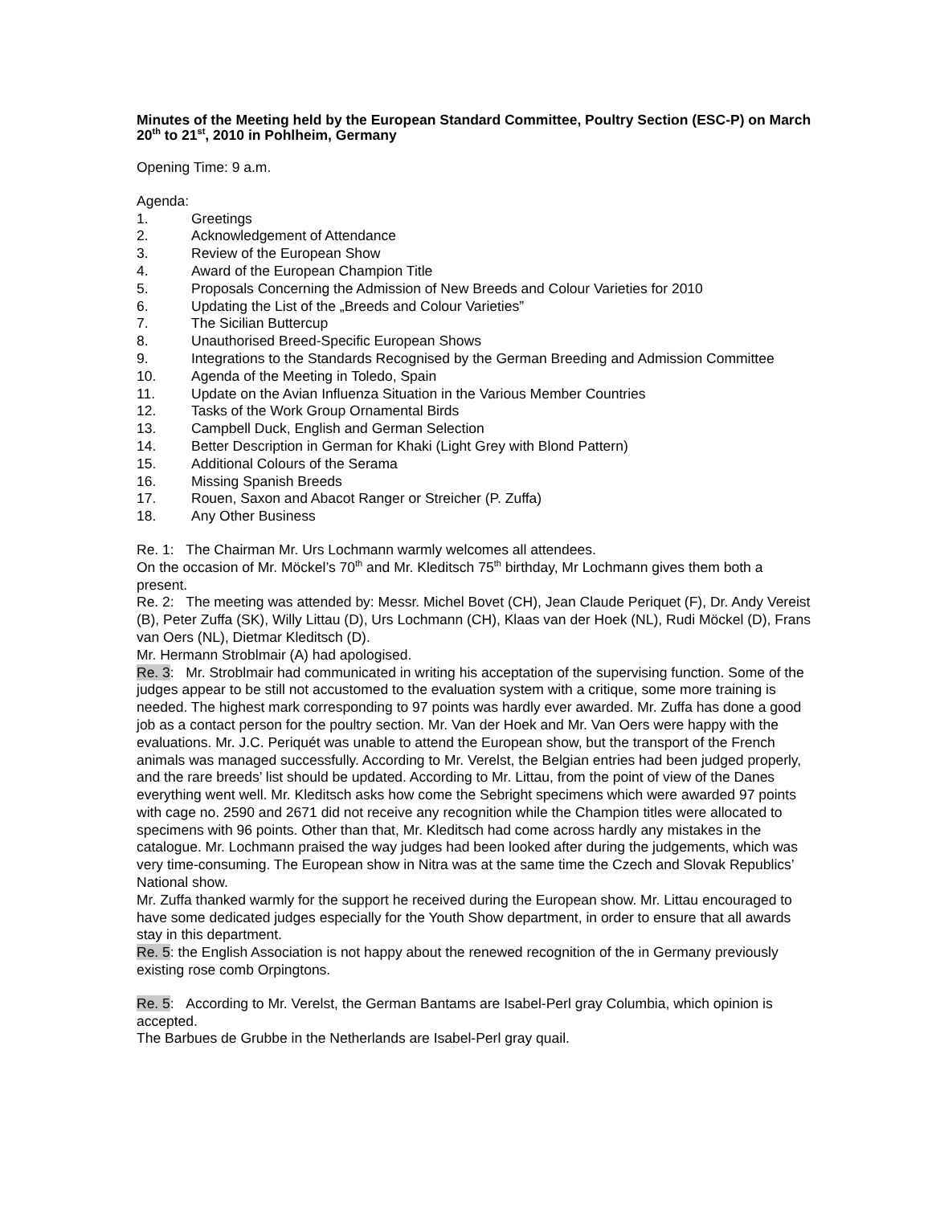Minutes of the Meeting held by the European Standard Committee, Poultry Section (ESC-P) on March 20<sup>th</sup> to 21<sup>st</sup>, 2010 in Pohlheim, Germany
Opening Time: 9 a.m.
Agenda:
1. Greetings
2. Acknowledgement of Attendance
3. Review of the European Show
4. Award of the European Champion Title
5. Proposals Concerning the Admission of New Breeds and Colour Varieties for 2010
6. Updating the List of the „Breeds and Colour Varieties”
7. The Sicilian Buttercup
8. Unauthorised Breed-Specific European Shows
9. Integrations to the Standards Recognised by the German Breeding and Admission Committee
10. Agenda of the Meeting in Toledo, Spain
11. Update on the Avian Influenza Situation in the Various Member Countries
12. Tasks of the Work Group Ornamental Birds
13. Campbell Duck, English and German Selection
14. Better Description in German for Khaki (Light Grey with Blond Pattern)
15. Additional Colours of the Serama
16. Missing Spanish Breeds
17. Rouen, Saxon and Abacot Ranger or Streicher (P. Zuffa)
18. Any Other Business
Re. 1: The Chairman Mr. Urs Lochmann warmly welcomes all attendees.
On the occasion of Mr. Möckel’s 70<sup>th</sup> and Mr. Kleditsch 75<sup>th</sup> birthday, Mr Lochmann gives them both a present.
Re. 2: The meeting was attended by: Messr. Michel Bovet (CH), Jean Claude Periquet (F), Dr. Andy Vereist (B), Peter Zuffa (SK), Willy Littau (D), Urs Lochmann (CH), Klaas van der Hoek (NL), Rudi Möckel (D), Frans van Oers (NL), Dietmar Kleditsch (D).
Mr. Hermann Stroblmair (A) had apologised.
Re. 3: Mr. Stroblmair had communicated in writing his acceptation of the supervising function. Some of the judges appear to be still not accustomed to the evaluation system with a critique, some more training is needed. The highest mark corresponding to 97 points was hardly ever awarded. Mr. Zuffa has done a good job as a contact person for the poultry section. Mr. Van der Hoek and Mr. Van Oers were happy with the evaluations. Mr. J.C. Periquét was unable to attend the European show, but the transport of the French animals was managed successfully. According to Mr. Verelst, the Belgian entries had been judged properly, and the rare breeds’ list should be updated. According to Mr. Littau, from the point of view of the Danes everything went well. Mr. Kleditsch asks how come the Sebright specimens which were awarded 97 points with cage no. 2590 and 2671 did not receive any recognition while the Champion titles were allocated to specimens with 96 points. Other than that, Mr. Kleditsch had come across hardly any mistakes in the catalogue. Mr. Lochmann praised the way judges had been looked after during the judgements, which was very time-consuming. The European show in Nitra was at the same time the Czech and Slovak Republics’ National show.
Mr. Zuffa thanked warmly for the support he received during the European show. Mr. Littau encouraged to have some dedicated judges especially for the Youth Show department, in order to ensure that all awards stay in this department.
Re. 5: the English Association is not happy about the renewed recognition of the in Germany previously existing rose comb Orpingtons.
Re. 5: According to Mr. Verelst, the German Bantams are Isabel-Perl gray Columbia, which opinion is accepted.
The Barbues de Grubbe in the Netherlands are Isabel-Perl gray quail.